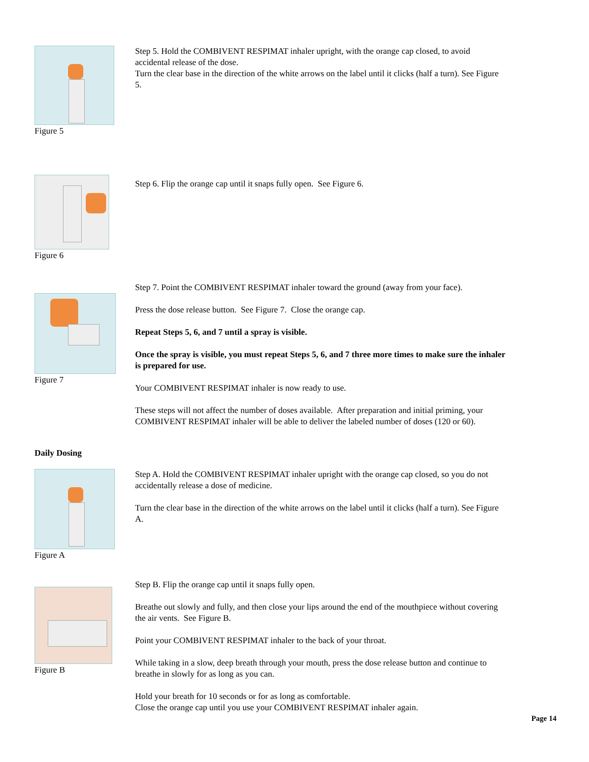Figure 5
Step 5. Hold the COMBIVENT RESPIMAT inhaler upright, with the orange cap closed, to avoid accidental release of the dose.
Turn the clear base in the direction of the white arrows on the label until it clicks (half a turn). See Figure 5.
Figure 6
Step 6. Flip the orange cap until it snaps fully open. See Figure 6.
Figure 7
Step 7. Point the COMBIVENT RESPIMAT inhaler toward the ground (away from your face).
Press the dose release button. See Figure 7. Close the orange cap.
Repeat Steps 5, 6, and 7 until a spray is visible.
Once the spray is visible, you must repeat Steps 5, 6, and 7 three more times to make sure the inhaler is prepared for use.
Your COMBIVENT RESPIMAT inhaler is now ready to use.
These steps will not affect the number of doses available. After preparation and initial priming, your COMBIVENT RESPIMAT inhaler will be able to deliver the labeled number of doses (120 or 60).
Daily Dosing
Figure A
Step A. Hold the COMBIVENT RESPIMAT inhaler upright with the orange cap closed, so you do not accidentally release a dose of medicine.
Turn the clear base in the direction of the white arrows on the label until it clicks (half a turn). See Figure A.
Figure B
Step B. Flip the orange cap until it snaps fully open.
Breathe out slowly and fully, and then close your lips around the end of the mouthpiece without covering the air vents. See Figure B.
Point your COMBIVENT RESPIMAT inhaler to the back of your throat.
While taking in a slow, deep breath through your mouth, press the dose release button and continue to breathe in slowly for as long as you can.
Hold your breath for 10 seconds or for as long as comfortable.
Close the orange cap until you use your COMBIVENT RESPIMAT inhaler again.
Page 14